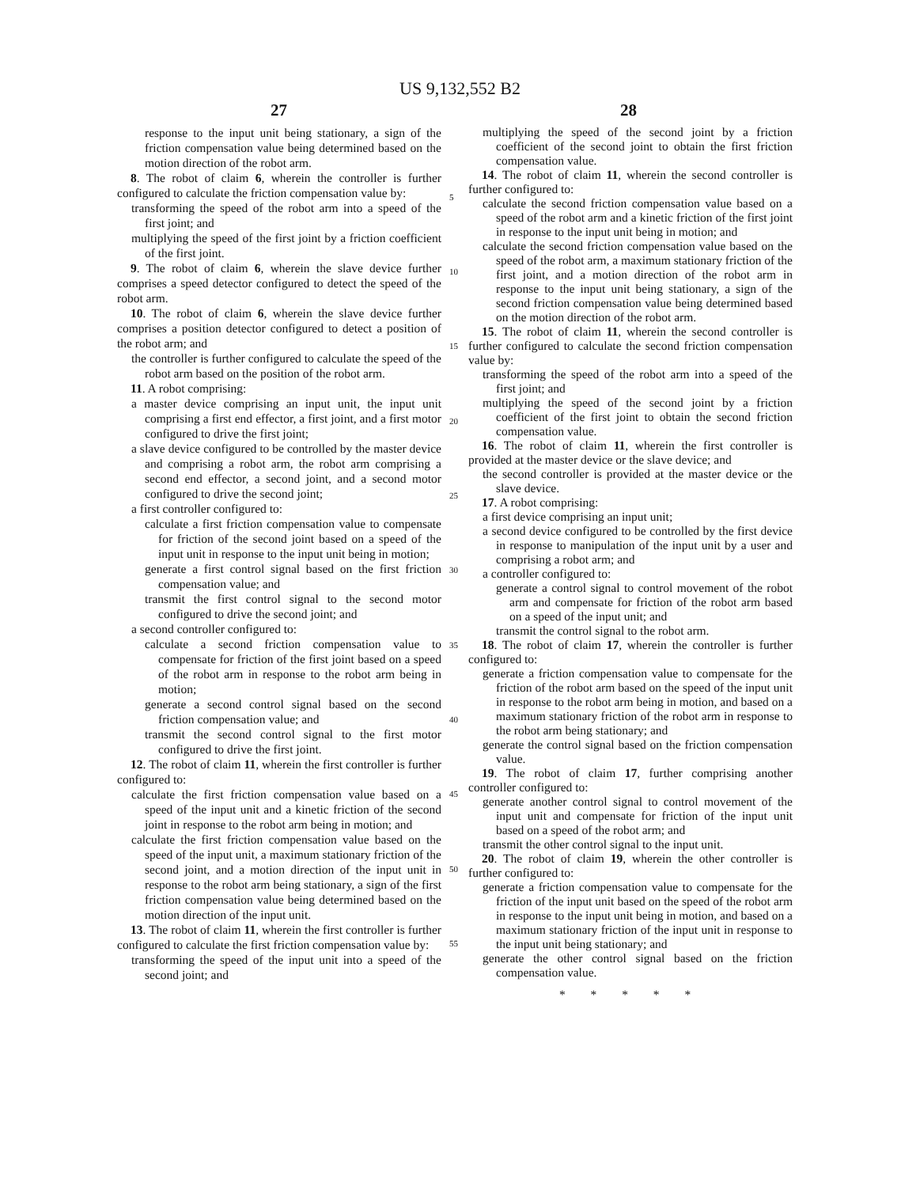US 9,132,552 B2
27 28
response to the input unit being stationary, a sign of the friction compensation value being determined based on the motion direction of the robot arm.
8. The robot of claim 6, wherein the controller is further configured to calculate the friction compensation value by:
transforming the speed of the robot arm into a speed of the first joint; and
multiplying the speed of the first joint by a friction coefficient of the first joint.
9. The robot of claim 6, wherein the slave device further comprises a speed detector configured to detect the speed of the robot arm.
10. The robot of claim 6, wherein the slave device further comprises a position detector configured to detect a position of the robot arm; and
the controller is further configured to calculate the speed of the robot arm based on the position of the robot arm.
11. A robot comprising:
a master device comprising an input unit, the input unit comprising a first end effector, a first joint, and a first motor configured to drive the first joint;
a slave device configured to be controlled by the master device and comprising a robot arm, the robot arm comprising a second end effector, a second joint, and a second motor configured to drive the second joint;
a first controller configured to:
calculate a first friction compensation value to compensate for friction of the second joint based on a speed of the input unit in response to the input unit being in motion;
generate a first control signal based on the first friction compensation value; and
transmit the first control signal to the second motor configured to drive the second joint; and
a second controller configured to:
calculate a second friction compensation value to compensate for friction of the first joint based on a speed of the robot arm in response to the robot arm being in motion;
generate a second control signal based on the second friction compensation value; and
transmit the second control signal to the first motor configured to drive the first joint.
12. The robot of claim 11, wherein the first controller is further configured to:
calculate the first friction compensation value based on a speed of the input unit and a kinetic friction of the second joint in response to the robot arm being in motion; and
calculate the first friction compensation value based on the speed of the input unit, a maximum stationary friction of the second joint, and a motion direction of the input unit in response to the robot arm being stationary, a sign of the first friction compensation value being determined based on the motion direction of the input unit.
13. The robot of claim 11, wherein the first controller is further configured to calculate the first friction compensation value by:
transforming the speed of the input unit into a speed of the second joint; and
5
10
15
20
25
30
35
40
45
50
55
multiplying the speed of the second joint by a friction coefficient of the second joint to obtain the first friction compensation value.
14. The robot of claim 11, wherein the second controller is further configured to:
calculate the second friction compensation value based on a speed of the robot arm and a kinetic friction of the first joint in response to the input unit being in motion; and
calculate the second friction compensation value based on the speed of the robot arm, a maximum stationary friction of the first joint, and a motion direction of the robot arm in response to the input unit being stationary, a sign of the second friction compensation value being determined based on the motion direction of the robot arm.
15. The robot of claim 11, wherein the second controller is further configured to calculate the second friction compensation value by:
transforming the speed of the robot arm into a speed of the first joint; and
multiplying the speed of the second joint by a friction coefficient of the first joint to obtain the second friction compensation value.
16. The robot of claim 11, wherein the first controller is provided at the master device or the slave device; and
the second controller is provided at the master device or the slave device.
17. A robot comprising:
a first device comprising an input unit;
a second device configured to be controlled by the first device in response to manipulation of the input unit by a user and comprising a robot arm; and
a controller configured to:
generate a control signal to control movement of the robot arm and compensate for friction of the robot arm based on a speed of the input unit; and
transmit the control signal to the robot arm.
18. The robot of claim 17, wherein the controller is further configured to:
generate a friction compensation value to compensate for the friction of the robot arm based on the speed of the input unit in response to the robot arm being in motion, and based on a maximum stationary friction of the robot arm in response to the robot arm being stationary; and
generate the control signal based on the friction compensation value.
19. The robot of claim 17, further comprising another controller configured to:
generate another control signal to control movement of the input unit and compensate for friction of the input unit based on a speed of the robot arm; and
transmit the other control signal to the input unit.
20. The robot of claim 19, wherein the other controller is further configured to:
generate a friction compensation value to compensate for the friction of the input unit based on the speed of the robot arm in response to the input unit being in motion, and based on a maximum stationary friction of the input unit in response to the input unit being stationary; and
generate the other control signal based on the friction compensation value.
* * * * *